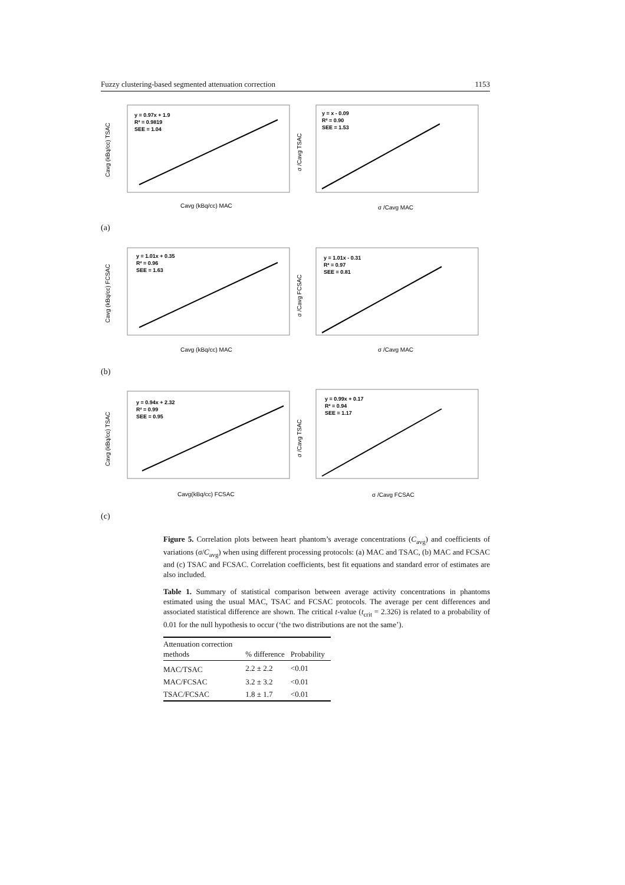Fuzzy clustering-based segmented attenuation correction 1153
y = 0.97x + 1.9
R² = 0.9819
SEE = 1.04
Cavg (kBq/cc) MAC
Cavg (kBq/cc) TSAC
y = x - 0.09
R² = 0.90
SEE = 1.53
σ /Cavg MAC
σ /Cavg TSAC
(a)
y = 1.01x + 0.35
R² = 0.96
SEE = 1.63
Cavg (kBq/cc) MAC
Cavg (kBq/cc) FCSAC
y = 1.01x - 0.31
R² = 0.97
SEE = 0.81
σ /Cavg MAC
σ /Cavg FCSAC
(b)
y = 0.94x + 2.32
R² = 0.99
SEE = 0.95
Cavg(kBq/cc) FCSAC
Cavg (kBq/cc) TSAC
y = 0.99x + 0.17
R² = 0.94
SEE = 1.17
σ /Cavg FCSAC
σ /Cavg TSAC
(c)
Figure 5. Correlation plots between heart phantom’s average concentrations (C<sub>avg</sub>) and coefficients of variations (σ/C<sub>avg</sub>) when using different processing protocols: (a) MAC and TSAC, (b) MAC and FCSAC and (c) TSAC and FCSAC. Correlation coefficients, best fit equations and standard error of estimates are also included.
Table 1. Summary of statistical comparison between average activity concentrations in phantoms estimated using the usual MAC, TSAC and FCSAC protocols. The average per cent differences and associated statistical difference are shown. The critical t-value (t<sub>crit</sub> = 2.326) is related to a probability of 0.01 for the null hypothesis to occur (‘the two distributions are not the same’).
| Attenuation correction methods | % difference | Probability |
| --- | --- | --- |
| MAC/TSAC | 2.2 ± 2.2 | <0.01 |
| MAC/FCSAC | 3.2 ± 3.2 | <0.01 |
| TSAC/FCSAC | 1.8 ± 1.7 | <0.01 |